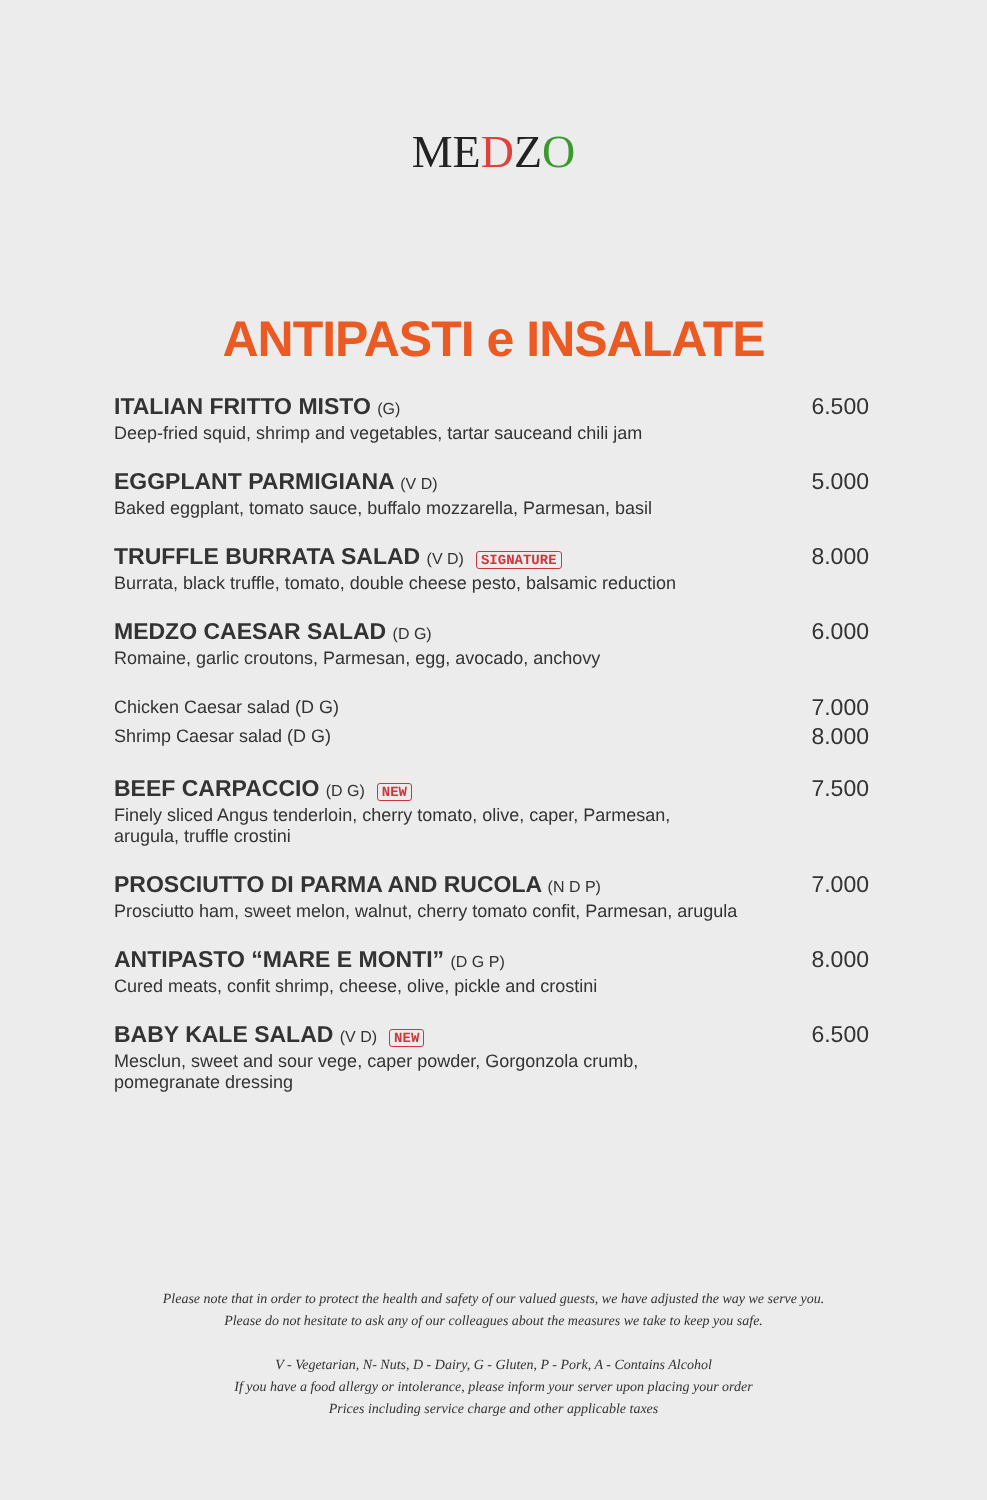MEDZO
ANTIPASTI e INSALATE
ITALIAN FRITTO MISTO (G)
Deep-fried squid, shrimp and vegetables, tartar sauceand chili jam
6.500
EGGPLANT PARMIGIANA (V D)
Baked eggplant, tomato sauce, buffalo mozzarella, Parmesan, basil
5.000
TRUFFLE BURRATA SALAD (V D) SIGNATURE
Burrata, black truffle, tomato, double cheese pesto, balsamic reduction
8.000
MEDZO CAESAR SALAD (D G)
Romaine, garlic croutons, Parmesan, egg, avocado, anchovy
6.000
Chicken Caesar salad (D G)
Shrimp Caesar salad (D G)
7.000
8.000
BEEF CARPACCIO (D G) NEW
Finely sliced Angus tenderloin, cherry tomato, olive, caper, Parmesan,
arugula, truffle crostini
7.500
PROSCIUTTO DI PARMA AND RUCOLA (N D P)
Prosciutto ham, sweet melon, walnut, cherry tomato confit, Parmesan, arugula
7.000
ANTIPASTO “MARE E MONTI” (D G P)
Cured meats, confit shrimp, cheese, olive, pickle and crostini
8.000
BABY KALE SALAD (V D) NEW
Mesclun, sweet and sour vege, caper powder, Gorgonzola crumb,
pomegranate dressing
6.500
Please note that in order to protect the health and safety of our valued guests, we have adjusted the way we serve you.
Please do not hesitate to ask any of our colleagues about the measures we take to keep you safe.
V - Vegetarian, N- Nuts, D - Dairy, G - Gluten, P - Pork, A - Contains Alcohol
If you have a food allergy or intolerance, please inform your server upon placing your order
Prices including service charge and other applicable taxes